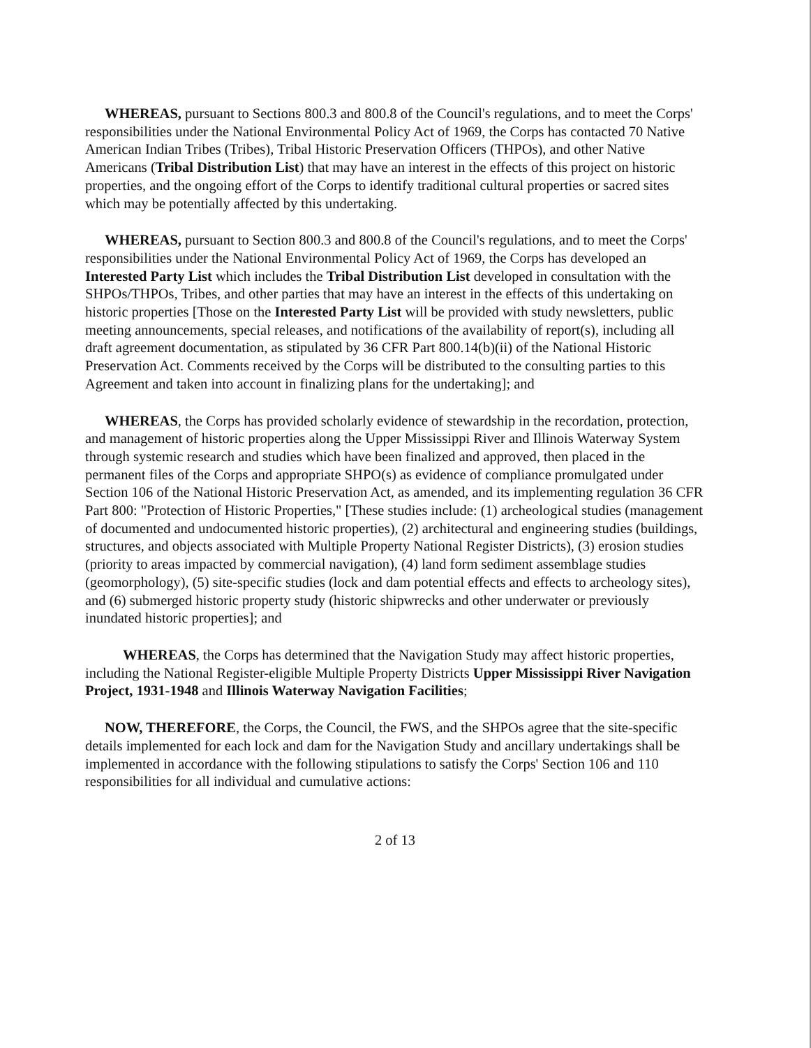WHEREAS, pursuant to Sections 800.3 and 800.8 of the Council's regulations, and to meet the Corps' responsibilities under the National Environmental Policy Act of 1969, the Corps has contacted 70 Native American Indian Tribes (Tribes), Tribal Historic Preservation Officers (THPOs), and other Native Americans (Tribal Distribution List) that may have an interest in the effects of this project on historic properties, and the ongoing effort of the Corps to identify traditional cultural properties or sacred sites which may be potentially affected by this undertaking.
WHEREAS, pursuant to Section 800.3 and 800.8 of the Council's regulations, and to meet the Corps' responsibilities under the National Environmental Policy Act of 1969, the Corps has developed an Interested Party List which includes the Tribal Distribution List developed in consultation with the SHPOs/THPOs, Tribes, and other parties that may have an interest in the effects of this undertaking on historic properties [Those on the Interested Party List will be provided with study newsletters, public meeting announcements, special releases, and notifications of the availability of report(s), including all draft agreement documentation, as stipulated by 36 CFR Part 800.14(b)(ii) of the National Historic Preservation Act. Comments received by the Corps will be distributed to the consulting parties to this Agreement and taken into account in finalizing plans for the undertaking]; and
WHEREAS, the Corps has provided scholarly evidence of stewardship in the recordation, protection, and management of historic properties along the Upper Mississippi River and Illinois Waterway System through systemic research and studies which have been finalized and approved, then placed in the permanent files of the Corps and appropriate SHPO(s) as evidence of compliance promulgated under Section 106 of the National Historic Preservation Act, as amended, and its implementing regulation 36 CFR Part 800: "Protection of Historic Properties," [These studies include: (1) archeological studies (management of documented and undocumented historic properties), (2) architectural and engineering studies (buildings, structures, and objects associated with Multiple Property National Register Districts), (3) erosion studies (priority to areas impacted by commercial navigation), (4) land form sediment assemblage studies (geomorphology), (5) site-specific studies (lock and dam potential effects and effects to archeology sites), and (6) submerged historic property study (historic shipwrecks and other underwater or previously inundated historic properties]; and
WHEREAS, the Corps has determined that the Navigation Study may affect historic properties, including the National Register-eligible Multiple Property Districts Upper Mississippi River Navigation Project, 1931-1948 and Illinois Waterway Navigation Facilities;
NOW, THEREFORE, the Corps, the Council, the FWS, and the SHPOs agree that the site-specific details implemented for each lock and dam for the Navigation Study and ancillary undertakings shall be implemented in accordance with the following stipulations to satisfy the Corps' Section 106 and 110 responsibilities for all individual and cumulative actions:
2 of 13